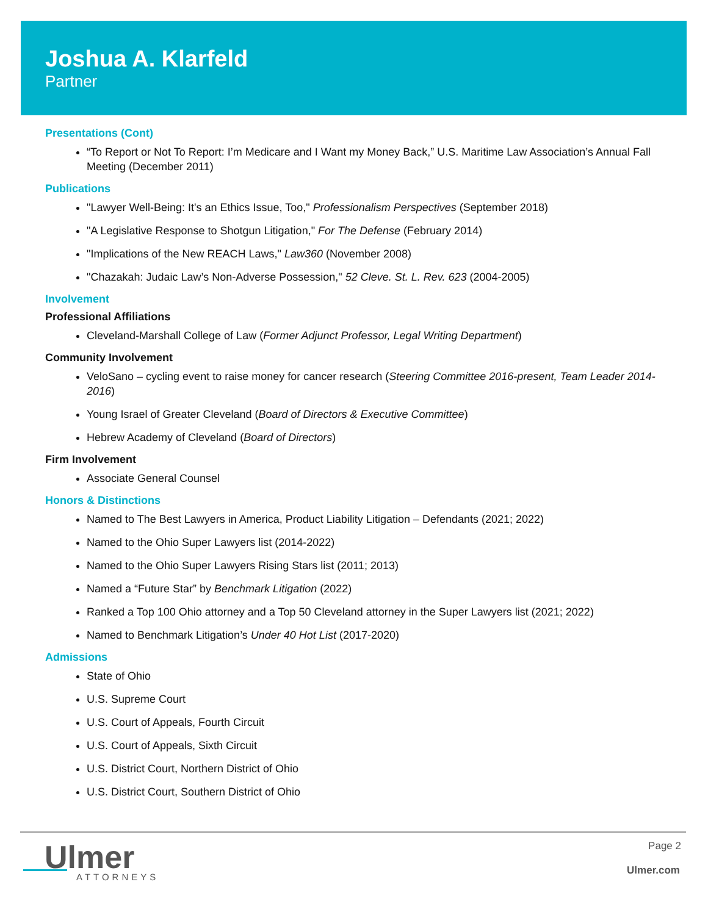Joshua A. Klarfeld
Partner
Presentations (Cont)
“To Report or Not To Report: I’m Medicare and I Want my Money Back,” U.S. Maritime Law Association’s Annual Fall Meeting (December 2011)
Publications
"Lawyer Well-Being: It's an Ethics Issue, Too," Professionalism Perspectives (September 2018)
"A Legislative Response to Shotgun Litigation," For The Defense (February 2014)
"Implications of the New REACH Laws," Law360 (November 2008)
"Chazakah: Judaic Law’s Non-Adverse Possession," 52 Cleve. St. L. Rev. 623 (2004-2005)
Involvement
Professional Affiliations
Cleveland-Marshall College of Law (Former Adjunct Professor, Legal Writing Department)
Community Involvement
VeloSano – cycling event to raise money for cancer research (Steering Committee 2016-present, Team Leader 2014-2016)
Young Israel of Greater Cleveland (Board of Directors & Executive Committee)
Hebrew Academy of Cleveland (Board of Directors)
Firm Involvement
Associate General Counsel
Honors & Distinctions
Named to The Best Lawyers in America, Product Liability Litigation – Defendants (2021; 2022)
Named to the Ohio Super Lawyers list (2014-2022)
Named to the Ohio Super Lawyers Rising Stars list (2011; 2013)
Named a “Future Star” by Benchmark Litigation (2022)
Ranked a Top 100 Ohio attorney and a Top 50 Cleveland attorney in the Super Lawyers list (2021; 2022)
Named to Benchmark Litigation’s Under 40 Hot List (2017-2020)
Admissions
State of Ohio
U.S. Supreme Court
U.S. Court of Appeals, Fourth Circuit
U.S. Court of Appeals, Sixth Circuit
U.S. District Court, Northern District of Ohio
U.S. District Court, Southern District of Ohio
Ulmer
ATTORNEYS
Page 2
Ulmer.com